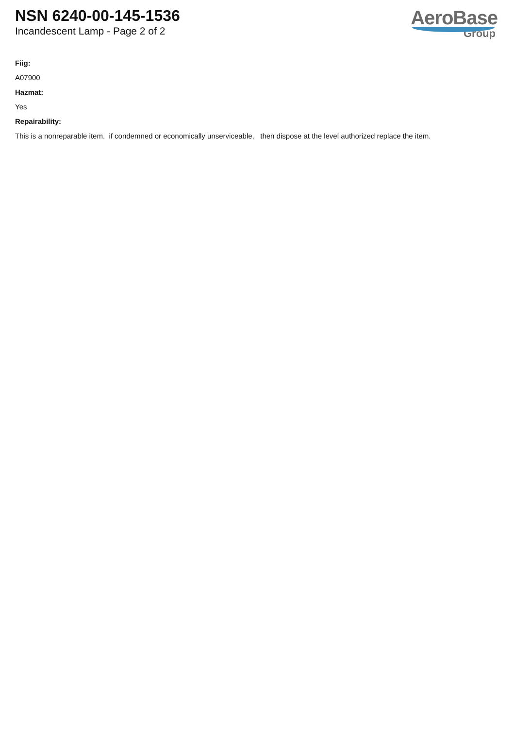NSN 6240-00-145-1536
Incandescent Lamp - Page 2 of 2
AeroBase
Group
Fiig:
A07900
Hazmat:
Yes
Repairability:
This is a nonreparable item. if condemned or economically unserviceable, then dispose at the level authorized replace the item.